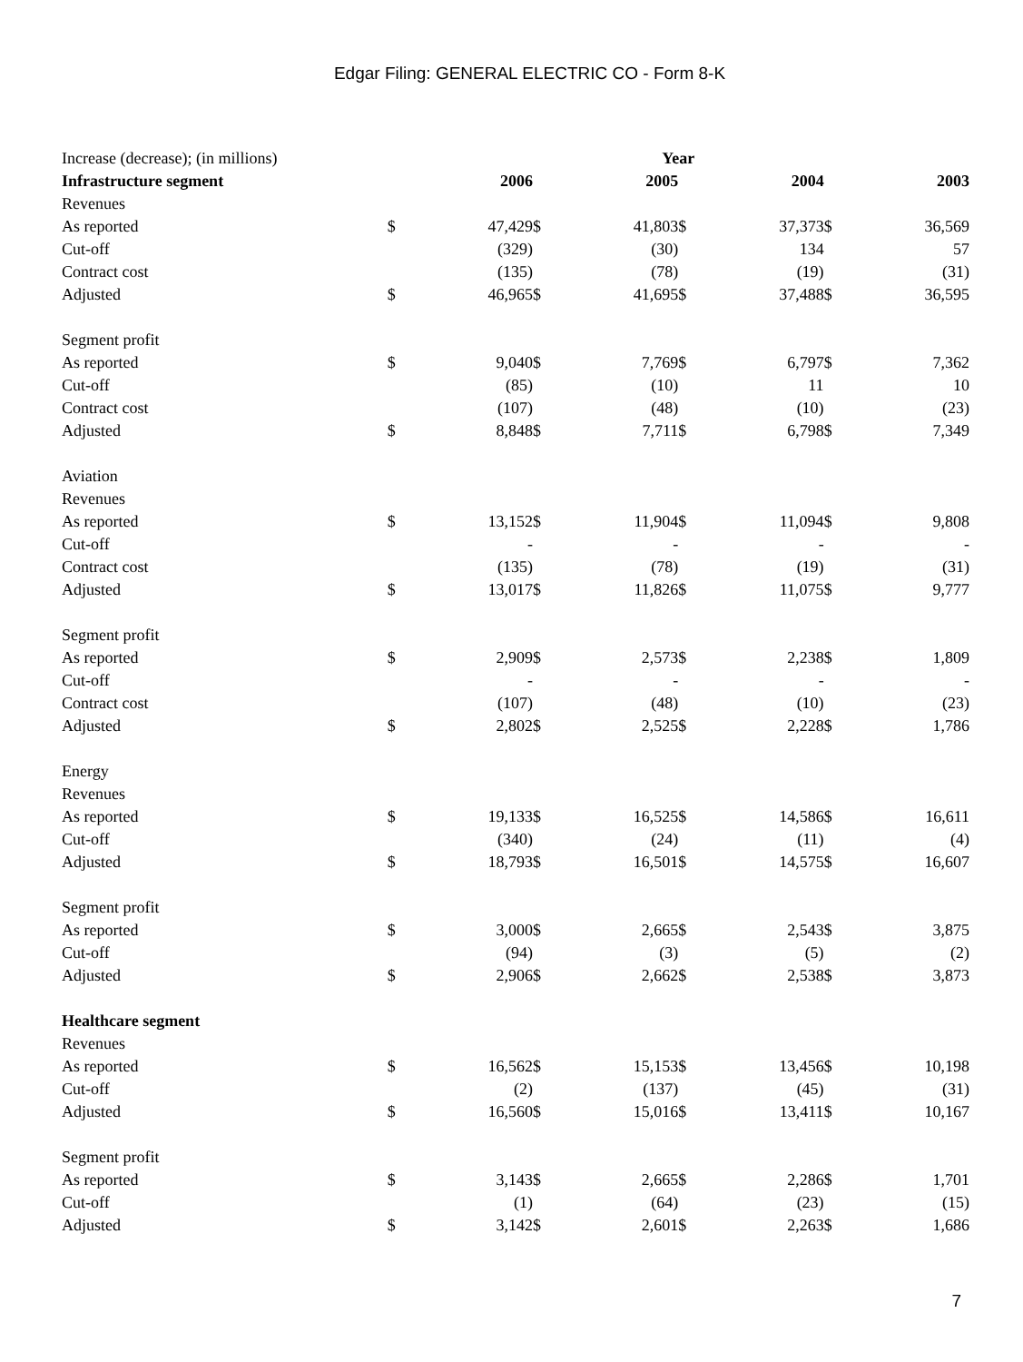Edgar Filing: GENERAL ELECTRIC CO - Form 8-K
| Increase (decrease); (in millions) | Year | | | | | | | |
| Infrastructure segment | | 2006 | | 2005 | | 2004 | | 2003 |
| Revenues | | | | | | | | |
| As reported | $ | 47,429 | $ | 41,803 | $ | 37,373 | $ | 36,569 |
| Cut-off | | (329) | | (30) | | 134 | | 57 |
| Contract cost | | (135) | | (78) | | (19) | | (31) |
| Adjusted | $ | 46,965 | $ | 41,695 | $ | 37,488 | $ | 36,595 |
| Segment profit | | | | | | | | |
| As reported | $ | 9,040 | $ | 7,769 | $ | 6,797 | $ | 7,362 |
| Cut-off | | (85) | | (10) | | 11 | | 10 |
| Contract cost | | (107) | | (48) | | (10) | | (23) |
| Adjusted | $ | 8,848 | $ | 7,711 | $ | 6,798 | $ | 7,349 |
| Aviation | | | | | | | | |
| Revenues | | | | | | | | |
| As reported | $ | 13,152 | $ | 11,904 | $ | 11,094 | $ | 9,808 |
| Cut-off | | - | | - | | - | | - |
| Contract cost | | (135) | | (78) | | (19) | | (31) |
| Adjusted | $ | 13,017 | $ | 11,826 | $ | 11,075 | $ | 9,777 |
| Segment profit | | | | | | | | |
| As reported | $ | 2,909 | $ | 2,573 | $ | 2,238 | $ | 1,809 |
| Cut-off | | - | | - | | - | | - |
| Contract cost | | (107) | | (48) | | (10) | | (23) |
| Adjusted | $ | 2,802 | $ | 2,525 | $ | 2,228 | $ | 1,786 |
| Energy | | | | | | | | |
| Revenues | | | | | | | | |
| As reported | $ | 19,133 | $ | 16,525 | $ | 14,586 | $ | 16,611 |
| Cut-off | | (340) | | (24) | | (11) | | (4) |
| Adjusted | $ | 18,793 | $ | 16,501 | $ | 14,575 | $ | 16,607 |
| Segment profit | | | | | | | | |
| As reported | $ | 3,000 | $ | 2,665 | $ | 2,543 | $ | 3,875 |
| Cut-off | | (94) | | (3) | | (5) | | (2) |
| Adjusted | $ | 2,906 | $ | 2,662 | $ | 2,538 | $ | 3,873 |
| Healthcare segment | | | | | | | | |
| Revenues | | | | | | | | |
| As reported | $ | 16,562 | $ | 15,153 | $ | 13,456 | $ | 10,198 |
| Cut-off | | (2) | | (137) | | (45) | | (31) |
| Adjusted | $ | 16,560 | $ | 15,016 | $ | 13,411 | $ | 10,167 |
| Segment profit | | | | | | | | |
| As reported | $ | 3,143 | $ | 2,665 | $ | 2,286 | $ | 1,701 |
| Cut-off | | (1) | | (64) | | (23) | | (15) |
| Adjusted | $ | 3,142 | $ | 2,601 | $ | 2,263 | $ | 1,686 |
7